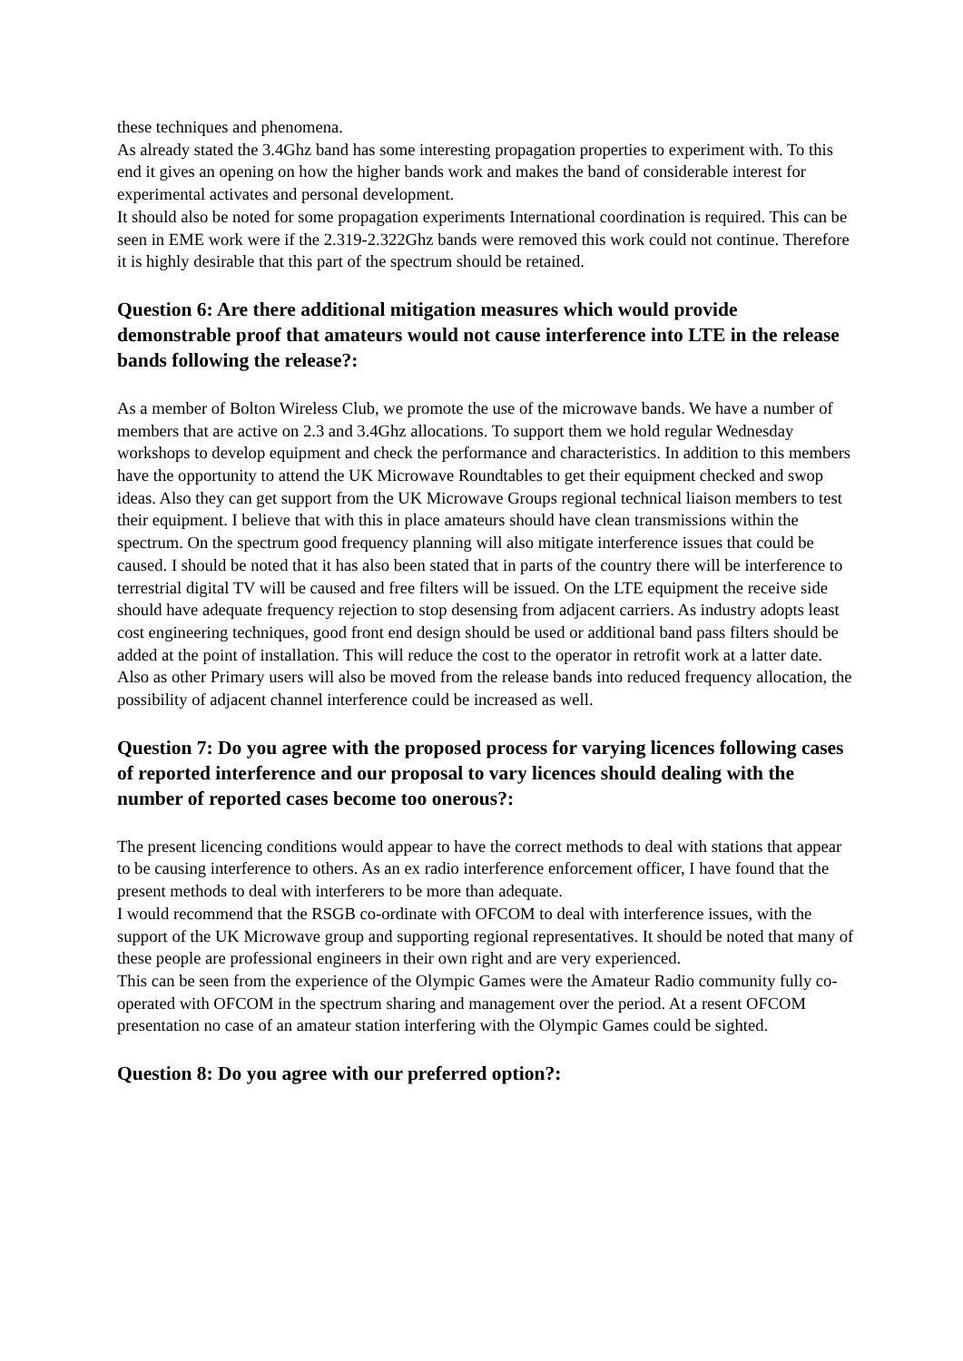these techniques and phenomena.
As already stated the 3.4Ghz band has some interesting propagation properties to experiment with. To this end it gives an opening on how the higher bands work and makes the band of considerable interest for experimental activates and personal development.
It should also be noted for some propagation experiments International coordination is required. This can be seen in EME work were if the 2.319-2.322Ghz bands were removed this work could not continue. Therefore it is highly desirable that this part of the spectrum should be retained.
Question 6: Are there additional mitigation measures which would provide demonstrable proof that amateurs would not cause interference into LTE in the release bands following the release?:
As a member of Bolton Wireless Club, we promote the use of the microwave bands. We have a number of members that are active on 2.3 and 3.4Ghz allocations. To support them we hold regular Wednesday workshops to develop equipment and check the performance and characteristics. In addition to this members have the opportunity to attend the UK Microwave Roundtables to get their equipment checked and swop ideas. Also they can get support from the UK Microwave Groups regional technical liaison members to test their equipment. I believe that with this in place amateurs should have clean transmissions within the spectrum. On the spectrum good frequency planning will also mitigate interference issues that could be caused. I should be noted that it has also been stated that in parts of the country there will be interference to terrestrial digital TV will be caused and free filters will be issued. On the LTE equipment the receive side should have adequate frequency rejection to stop desensing from adjacent carriers. As industry adopts least cost engineering techniques, good front end design should be used or additional band pass filters should be added at the point of installation. This will reduce the cost to the operator in retrofit work at a latter date. Also as other Primary users will also be moved from the release bands into reduced frequency allocation, the possibility of adjacent channel interference could be increased as well.
Question 7: Do you agree with the proposed process for varying licences following cases of reported interference and our proposal to vary licences should dealing with the number of reported cases become too onerous?:
The present licencing conditions would appear to have the correct methods to deal with stations that appear to be causing interference to others. As an ex radio interference enforcement officer, I have found that the present methods to deal with interferers to be more than adequate.
I would recommend that the RSGB co-ordinate with OFCOM to deal with interference issues, with the support of the UK Microwave group and supporting regional representatives. It should be noted that many of these people are professional engineers in their own right and are very experienced.
This can be seen from the experience of the Olympic Games were the Amateur Radio community fully co-operated with OFCOM in the spectrum sharing and management over the period. At a resent OFCOM presentation no case of an amateur station interfering with the Olympic Games could be sighted.
Question 8: Do you agree with our preferred option?: